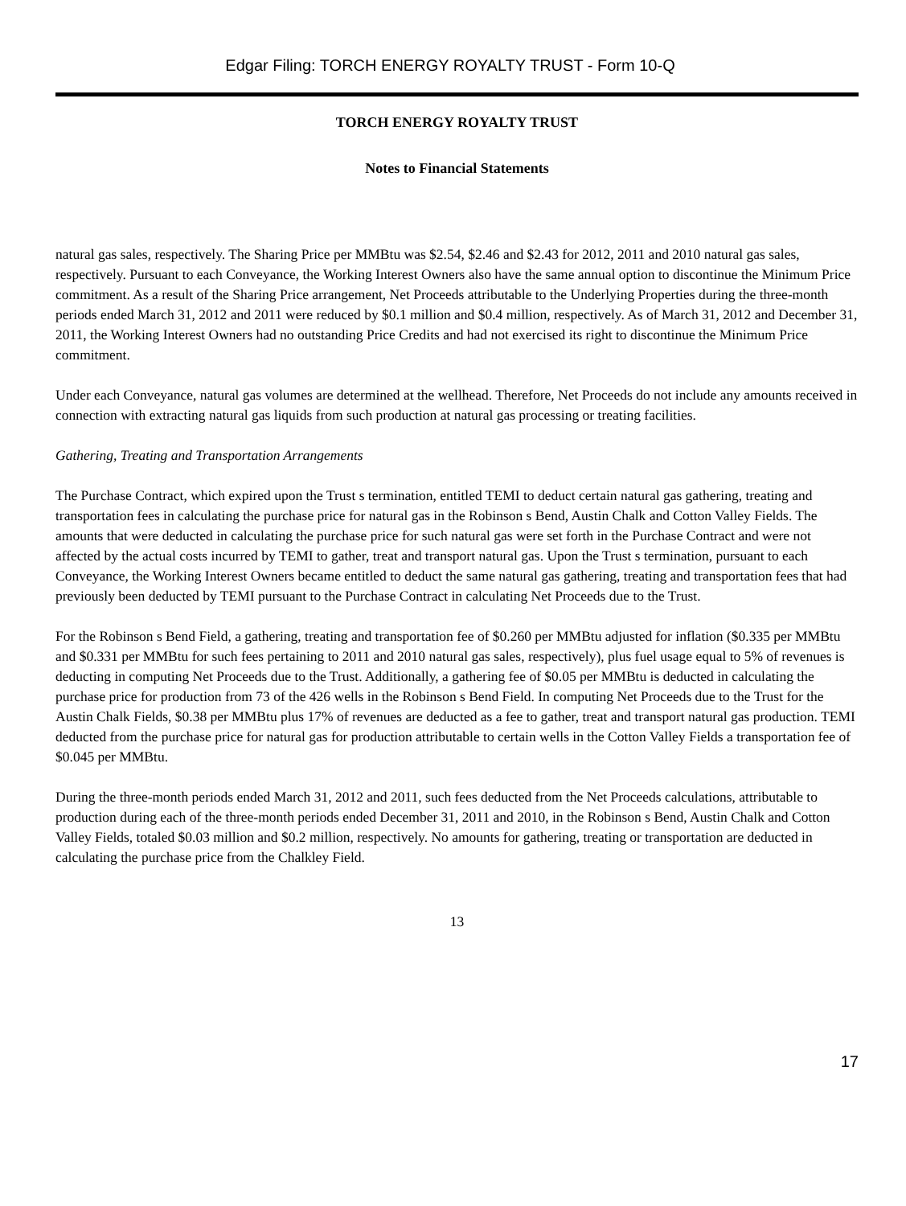Edgar Filing: TORCH ENERGY ROYALTY TRUST - Form 10-Q
TORCH ENERGY ROYALTY TRUST
Notes to Financial Statements
natural gas sales, respectively. The Sharing Price per MMBtu was $2.54, $2.46 and $2.43 for 2012, 2011 and 2010 natural gas sales, respectively. Pursuant to each Conveyance, the Working Interest Owners also have the same annual option to discontinue the Minimum Price commitment. As a result of the Sharing Price arrangement, Net Proceeds attributable to the Underlying Properties during the three-month periods ended March 31, 2012 and 2011 were reduced by $0.1 million and $0.4 million, respectively. As of March 31, 2012 and December 31, 2011, the Working Interest Owners had no outstanding Price Credits and had not exercised its right to discontinue the Minimum Price commitment.
Under each Conveyance, natural gas volumes are determined at the wellhead. Therefore, Net Proceeds do not include any amounts received in connection with extracting natural gas liquids from such production at natural gas processing or treating facilities.
Gathering, Treating and Transportation Arrangements
The Purchase Contract, which expired upon the Trust s termination, entitled TEMI to deduct certain natural gas gathering, treating and transportation fees in calculating the purchase price for natural gas in the Robinson s Bend, Austin Chalk and Cotton Valley Fields. The amounts that were deducted in calculating the purchase price for such natural gas were set forth in the Purchase Contract and were not affected by the actual costs incurred by TEMI to gather, treat and transport natural gas. Upon the Trust s termination, pursuant to each Conveyance, the Working Interest Owners became entitled to deduct the same natural gas gathering, treating and transportation fees that had previously been deducted by TEMI pursuant to the Purchase Contract in calculating Net Proceeds due to the Trust.
For the Robinson s Bend Field, a gathering, treating and transportation fee of $0.260 per MMBtu adjusted for inflation ($0.335 per MMBtu and $0.331 per MMBtu for such fees pertaining to 2011 and 2010 natural gas sales, respectively), plus fuel usage equal to 5% of revenues is deducting in computing Net Proceeds due to the Trust. Additionally, a gathering fee of $0.05 per MMBtu is deducted in calculating the purchase price for production from 73 of the 426 wells in the Robinson s Bend Field. In computing Net Proceeds due to the Trust for the Austin Chalk Fields, $0.38 per MMBtu plus 17% of revenues are deducted as a fee to gather, treat and transport natural gas production. TEMI deducted from the purchase price for natural gas for production attributable to certain wells in the Cotton Valley Fields a transportation fee of $0.045 per MMBtu.
During the three-month periods ended March 31, 2012 and 2011, such fees deducted from the Net Proceeds calculations, attributable to production during each of the three-month periods ended December 31, 2011 and 2010, in the Robinson s Bend, Austin Chalk and Cotton Valley Fields, totaled $0.03 million and $0.2 million, respectively. No amounts for gathering, treating or transportation are deducted in calculating the purchase price from the Chalkley Field.
13
17